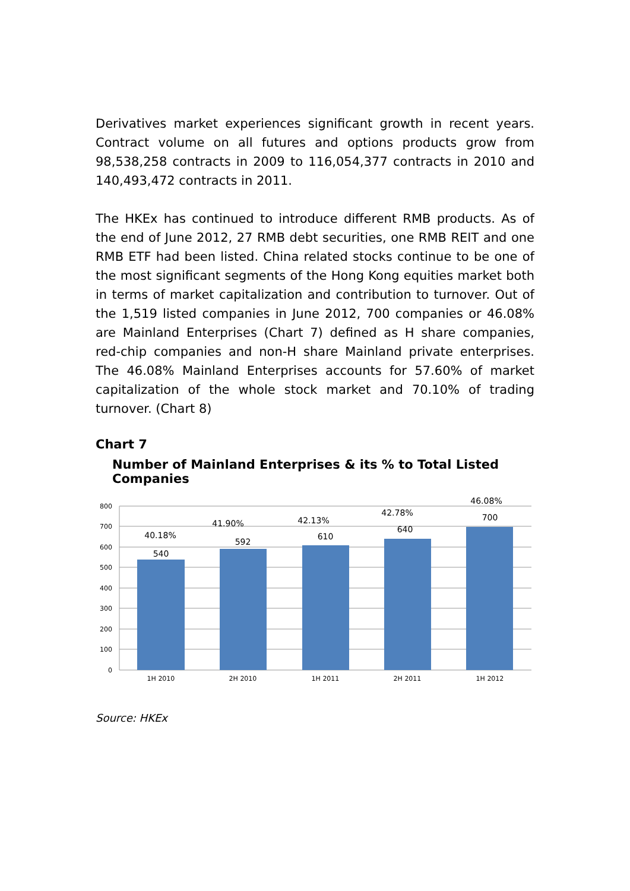Derivatives market experiences significant growth in recent years. Contract volume on all futures and options products grow from 98,538,258 contracts in 2009 to 116,054,377 contracts in 2010 and 140,493,472 contracts in 2011.
The HKEx has continued to introduce different RMB products. As of the end of June 2012, 27 RMB debt securities, one RMB REIT and one RMB ETF had been listed. China related stocks continue to be one of the most significant segments of the Hong Kong equities market both in terms of market capitalization and contribution to turnover. Out of the 1,519 listed companies in June 2012, 700 companies or 46.08% are Mainland Enterprises (Chart 7) defined as H share companies, red-chip companies and non-H share Mainland private enterprises. The 46.08% Mainland Enterprises accounts for 57.60% of market capitalization of the whole stock market and 70.10% of trading turnover. (Chart 8)
Chart 7
Number of Mainland Enterprises & its % to Total Listed Companies
800
700
600
500
400
300
200
100
0
540
592
610
640
700
40.18%
41.90%
42.13%
42.78%
46.08%
1H 2010
2H 2010
1H 2011
2H 2011
1H 2012
Source: HKEx